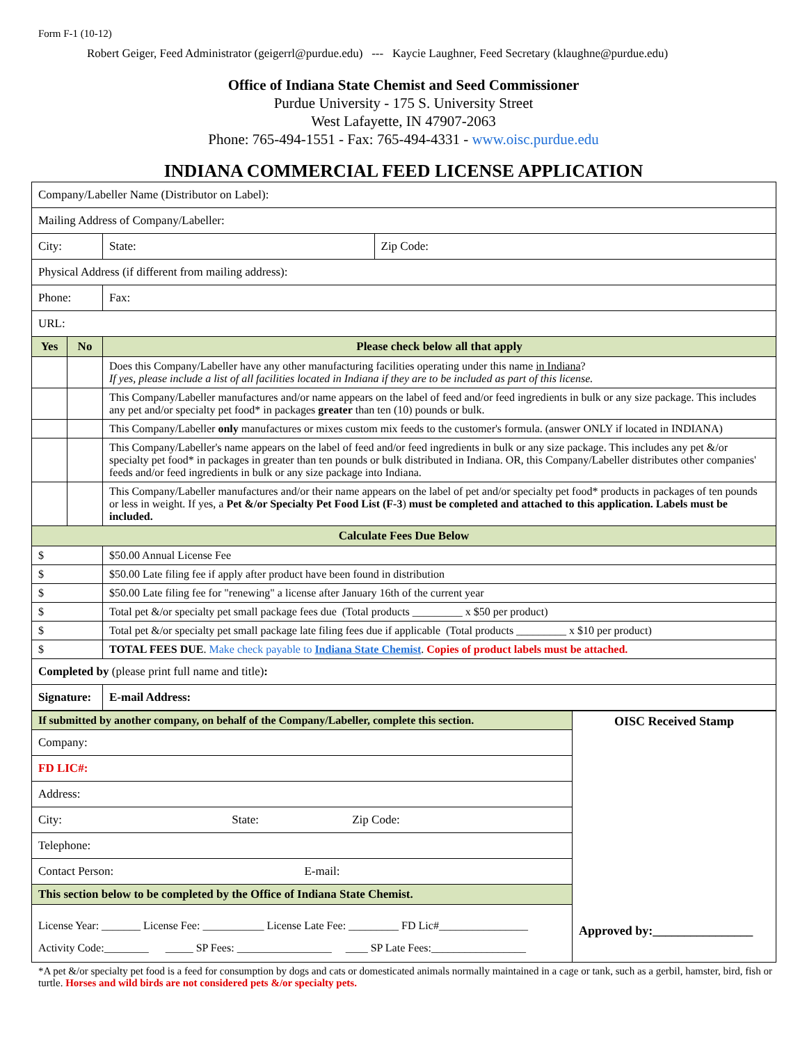Form F-1 (10-12)
Robert Geiger, Feed Administrator (geigerrl@purdue.edu) --- Kaycie Laughner, Feed Secretary (klaughne@purdue.edu)
Office of Indiana State Chemist and Seed Commissioner
Purdue University - 175 S. University Street
West Lafayette, IN 47907-2063
Phone: 765-494-1551 - Fax: 765-494-4331 - www.oisc.purdue.edu
INDIANA COMMERCIAL FEED LICENSE APPLICATION
| Company/Labeller Name (Distributor on Label): | | | | |
| Mailing Address of Company/Labeller: | | | | |
| City: | | | State: | Zip Code: |
| Physical Address (if different from mailing address): | | | | |
| Phone: | | | Fax: | |
| URL: | | | | |
| Yes | No | Please check below all that apply | | |
| | | Does this Company/Labeller have any other manufacturing facilities operating under this name in Indiana ? If yes, please include a list of all facilities located in Indiana if they are to be included as part of this license. | | |
| | | This Company/Labeller manufactures and/or name appears on the label of feed and/or feed ingredients in bulk or any size package. This includes any pet and/or specialty pet food* in packages greater than ten (10) pounds or bulk. | | |
| | | This Company/Labeller only manufactures or mixes custom mix feeds to the customer's formula. (answer ONLY if located in INDIANA) | | |
| | | This Company/Labeller's name appears on the label of feed and/or feed ingredients in bulk or any size package. This includes any pet &/or specialty pet food* in packages in greater than ten pounds or bulk distributed in Indiana. OR, this Company/Labeller distributes other companies' feeds and/or feed ingredients in bulk or any size package into Indiana. | | |
| | | This Company/Labeller manufactures and/or their name appears on the label of pet and/or specialty pet food* products in packages of ten pounds or less in weight. If yes, a Pet &/or Specialty Pet Food List (F-3 ) must be completed and attached to this application. Labels must be included. | | |
| Calculate Fees Due Below | | | | |
| $ | | $50.00 Annual License Fee | | |
| $ | | $50.00 Late filing fee if apply after product have been found in distribution | | |
| $ | | $50.00 Late filing fee for "renewing" a license after January 16th of the current year | | |
| $ | | Total pet &/or specialty pet small package fees due (Total products _________ x $50 per product) | | |
| $ | | Total pet &/or specialty pet small package late filing fees due if applicable (Total products _________ x $10 per product) | | |
| $ | | TOTAL FEES DUE . Make check payable to Indiana State Chemist . Copies of product labels must be attached. | | |
| Completed by (please print full name and title) : | | | | |
| Signature: | | | E-mail Address: | |
| If submitted by another company, on behalf of the Company/Labeller, complete this section. | OISC Received Stamp Approved by:________________ |
| Company: | |
| FD LIC#: | |
| Address: | |
| City: State: Zip Code: | |
| Telephone: | |
| Contact Person: E-mail: | |
| This section below to be completed by the Office of Indiana State Chemist. | |
| License Year: _______ License Fee: ___________ License Late Fee: _________ FD Lic#________________ Activity Code:________ _____ SP Fees: _________________ ____ SP Late Fees:_________________ | |
*A pet &/or specialty pet food is a feed for consumption by dogs and cats or domesticated animals normally maintained in a cage or tank, such as a gerbil, hamster, bird, fish or turtle. Horses and wild birds are not considered pets &/or specialty pets.